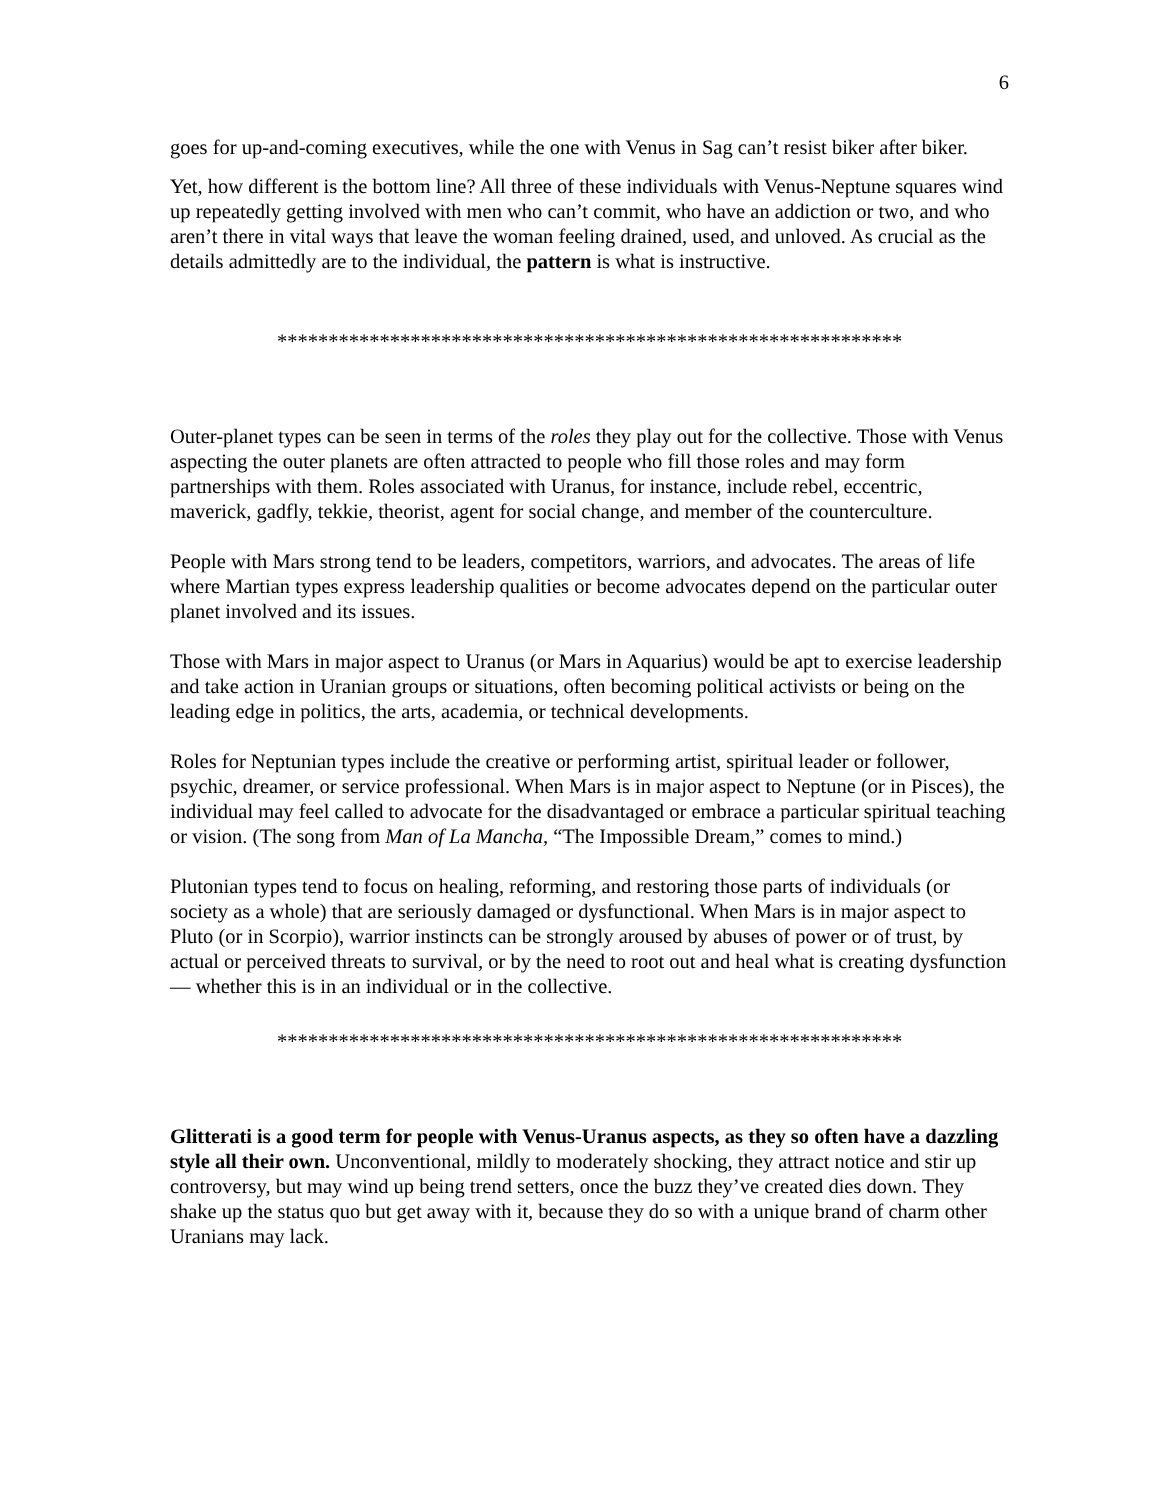6
goes for up-and-coming executives, while the one with Venus in Sag can’t resist biker after biker.
Yet, how different is the bottom line? All three of these individuals with Venus-Neptune squares wind up repeatedly getting involved with men who can’t commit, who have an addiction or two, and who aren’t there in vital ways that leave the woman feeling drained, used, and unloved. As crucial as the details admittedly are to the individual, the pattern is what is instructive.
*************************************************************
Outer-planet types can be seen in terms of the roles they play out for the collective. Those with Venus aspecting the outer planets are often attracted to people who fill those roles and may form partnerships with them. Roles associated with Uranus, for instance, include rebel, eccentric, maverick, gadfly, tekkie, theorist, agent for social change, and member of the counterculture.
People with Mars strong tend to be leaders, competitors, warriors, and advocates. The areas of life where Martian types express leadership qualities or become advocates depend on the particular outer planet involved and its issues.
Those with Mars in major aspect to Uranus (or Mars in Aquarius) would be apt to exercise leadership and take action in Uranian groups or situations, often becoming political activists or being on the leading edge in politics, the arts, academia, or technical developments.
Roles for Neptunian types include the creative or performing artist, spiritual leader or follower, psychic, dreamer, or service professional. When Mars is in major aspect to Neptune (or in Pisces), the individual may feel called to advocate for the disadvantaged or embrace a particular spiritual teaching or vision. (The song from Man of La Mancha, “The Impossible Dream,” comes to mind.)
Plutonian types tend to focus on healing, reforming, and restoring those parts of individuals (or society as a whole) that are seriously damaged or dysfunctional. When Mars is in major aspect to Pluto (or in Scorpio), warrior instincts can be strongly aroused by abuses of power or of trust, by actual or perceived threats to survival, or by the need to root out and heal what is creating dysfunction — whether this is in an individual or in the collective.
*************************************************************
Glitterati is a good term for people with Venus-Uranus aspects, as they so often have a dazzling style all their own. Unconventional, mildly to moderately shocking, they attract notice and stir up controversy, but may wind up being trend setters, once the buzz they’ve created dies down. They shake up the status quo but get away with it, because they do so with a unique brand of charm other Uranians may lack.